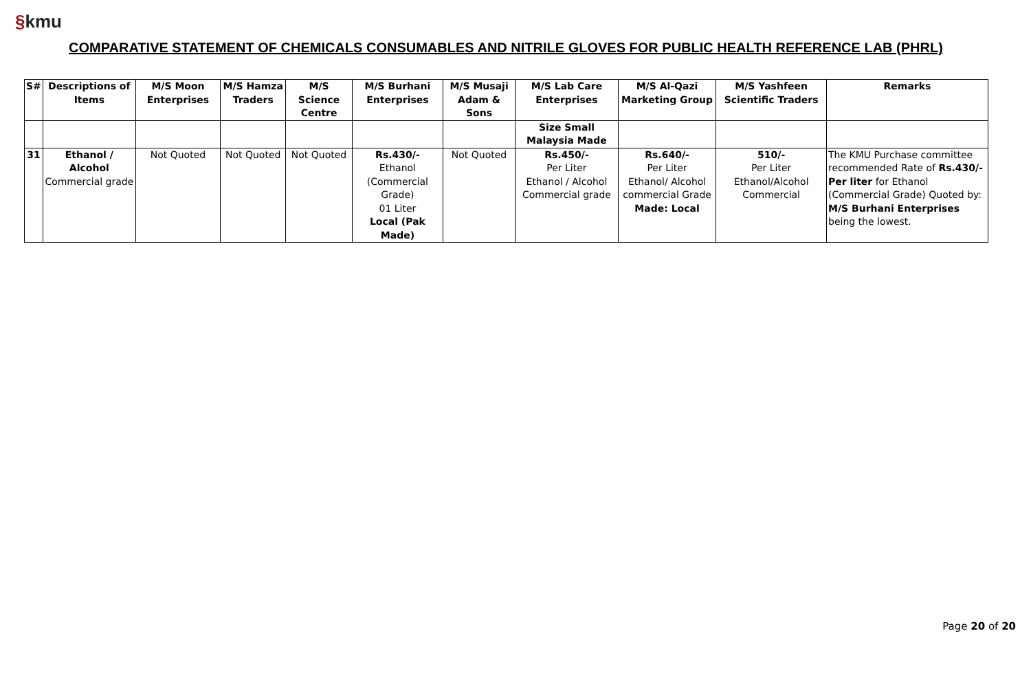§kmu
COMPARATIVE STATEMENT OF CHEMICALS CONSUMABLES AND NITRILE GLOVES FOR PUBLIC HEALTH REFERENCE LAB (PHRL)
| S# | Descriptions of Items | M/S Moon Enterprises | M/S Hamza Traders | M/S Science Centre | M/S Burhani Enterprises | M/S Musaji Adam & Sons | M/S Lab Care Enterprises | M/S Al-Qazi Marketing Group | M/S Yashfeen Scientific Traders | Remarks |
| --- | --- | --- | --- | --- | --- | --- | --- | --- | --- | --- |
| | | | | | | | Size Small Malaysia Made | | | |
| 31 | Ethanol / Alcohol Commercial grade | Not Quoted | Not Quoted | Not Quoted | Rs.430/- Ethanol (Commercial Grade) 01 Liter Local (Pak Made) | Not Quoted | Rs.450/- Per Liter Ethanol / Alcohol Commercial grade | Rs.640/- Per Liter Ethanol/ Alcohol commercial Grade Made: Local | 510/- Per Liter Ethanol/Alcohol Commercial | The KMU Purchase committee recommended Rate of Rs.430/- Per liter for Ethanol (Commercial Grade) Quoted by: M/S Burhani Enterprises being the lowest. |
Page 20 of 20